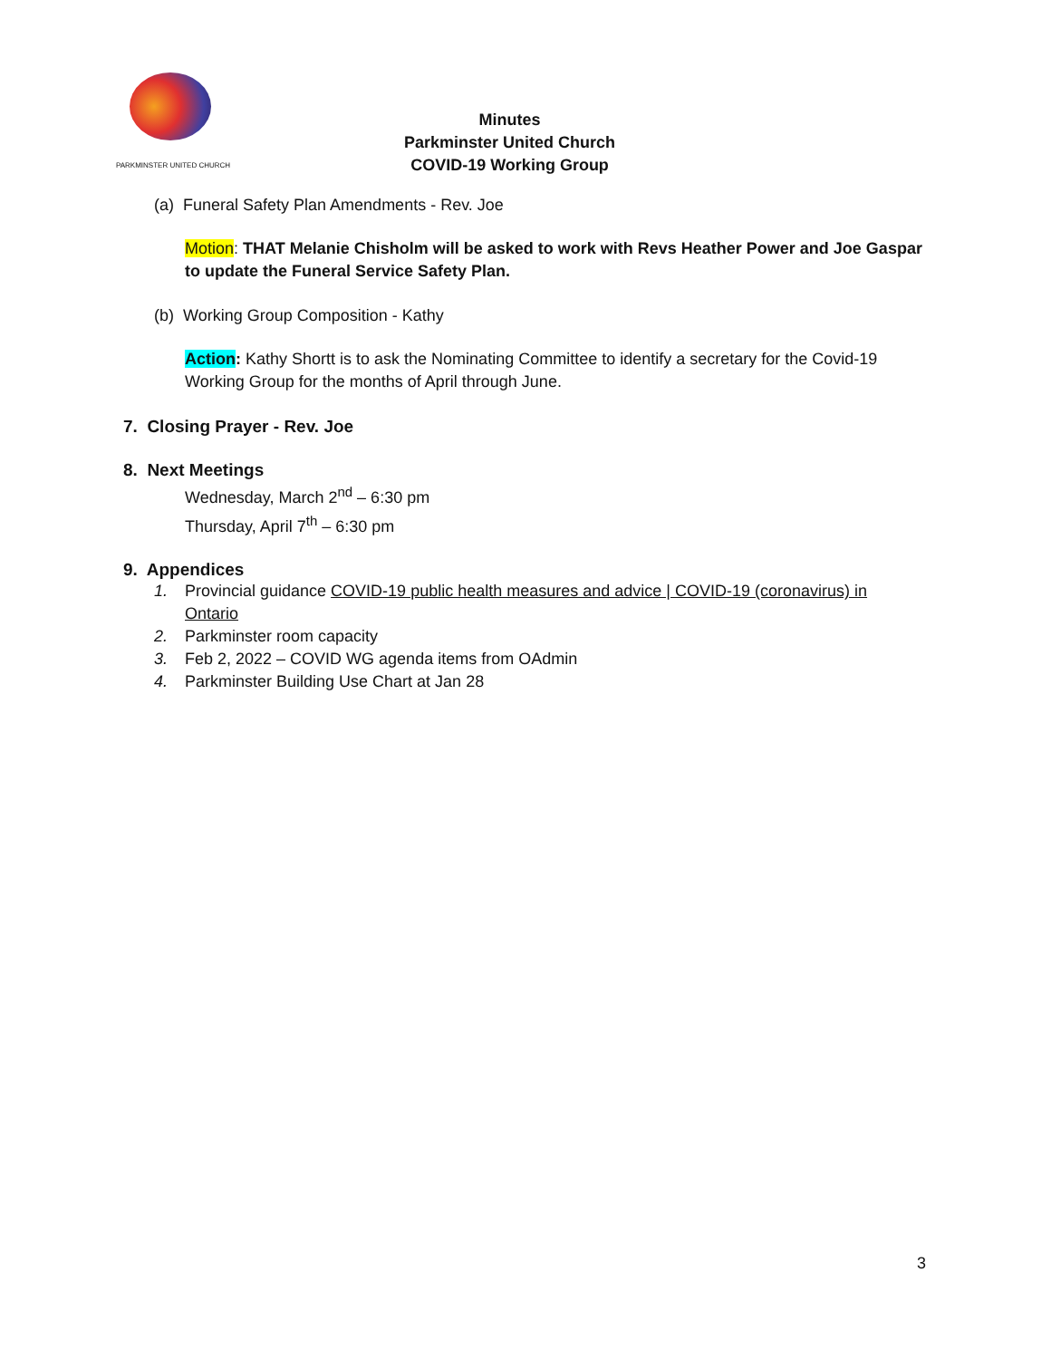PARKMINSTER UNITED CHURCH
Minutes
Parkminster United Church
COVID-19 Working Group
(a) Funeral Safety Plan Amendments - Rev. Joe
Motion: THAT Melanie Chisholm will be asked to work with Revs Heather Power and Joe Gaspar to update the Funeral Service Safety Plan.
(b) Working Group Composition - Kathy
Action: Kathy Shortt is to ask the Nominating Committee to identify a secretary for the Covid-19 Working Group for the months of April through June.
7. Closing Prayer - Rev. Joe
8. Next Meetings
Wednesday, March 2<sup>nd</sup> – 6:30 pm
Thursday, April 7<sup>th</sup> – 6:30 pm
9. Appendices
1. Provincial guidance COVID-19 public health measures and advice | COVID-19 (coronavirus) in
Ontario
2. Parkminster room capacity
3. Feb 2, 2022 – COVID WG agenda items from OAdmin
4. Parkminster Building Use Chart at Jan 28
3